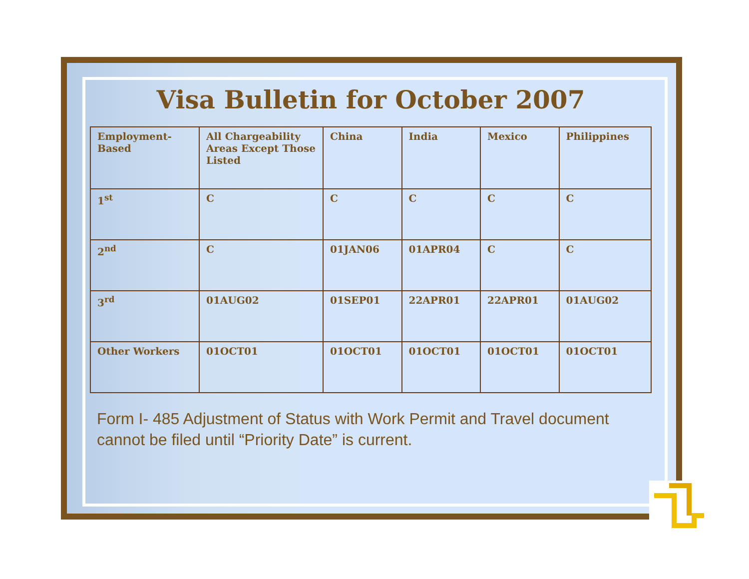Visa Bulletin for October 2007
| Employment-Based | All Chargeability Areas Except Those Listed | China | India | Mexico | Philippines |
| --- | --- | --- | --- | --- | --- |
| 1<sup>st</sup> | C | C | C | C | C |
| 2<sup>nd</sup> | C | 01JAN06 | 01APR04 | C | C |
| 3<sup>rd</sup> | 01AUG02 | 01SEP01 | 22APR01 | 22APR01 | 01AUG02 |
| Other Workers | 01OCT01 | 01OCT01 | 01OCT01 | 01OCT01 | 01OCT01 |
Form I- 485 Adjustment of Status with Work Permit and Travel document cannot be filed until “Priority Date” is current.